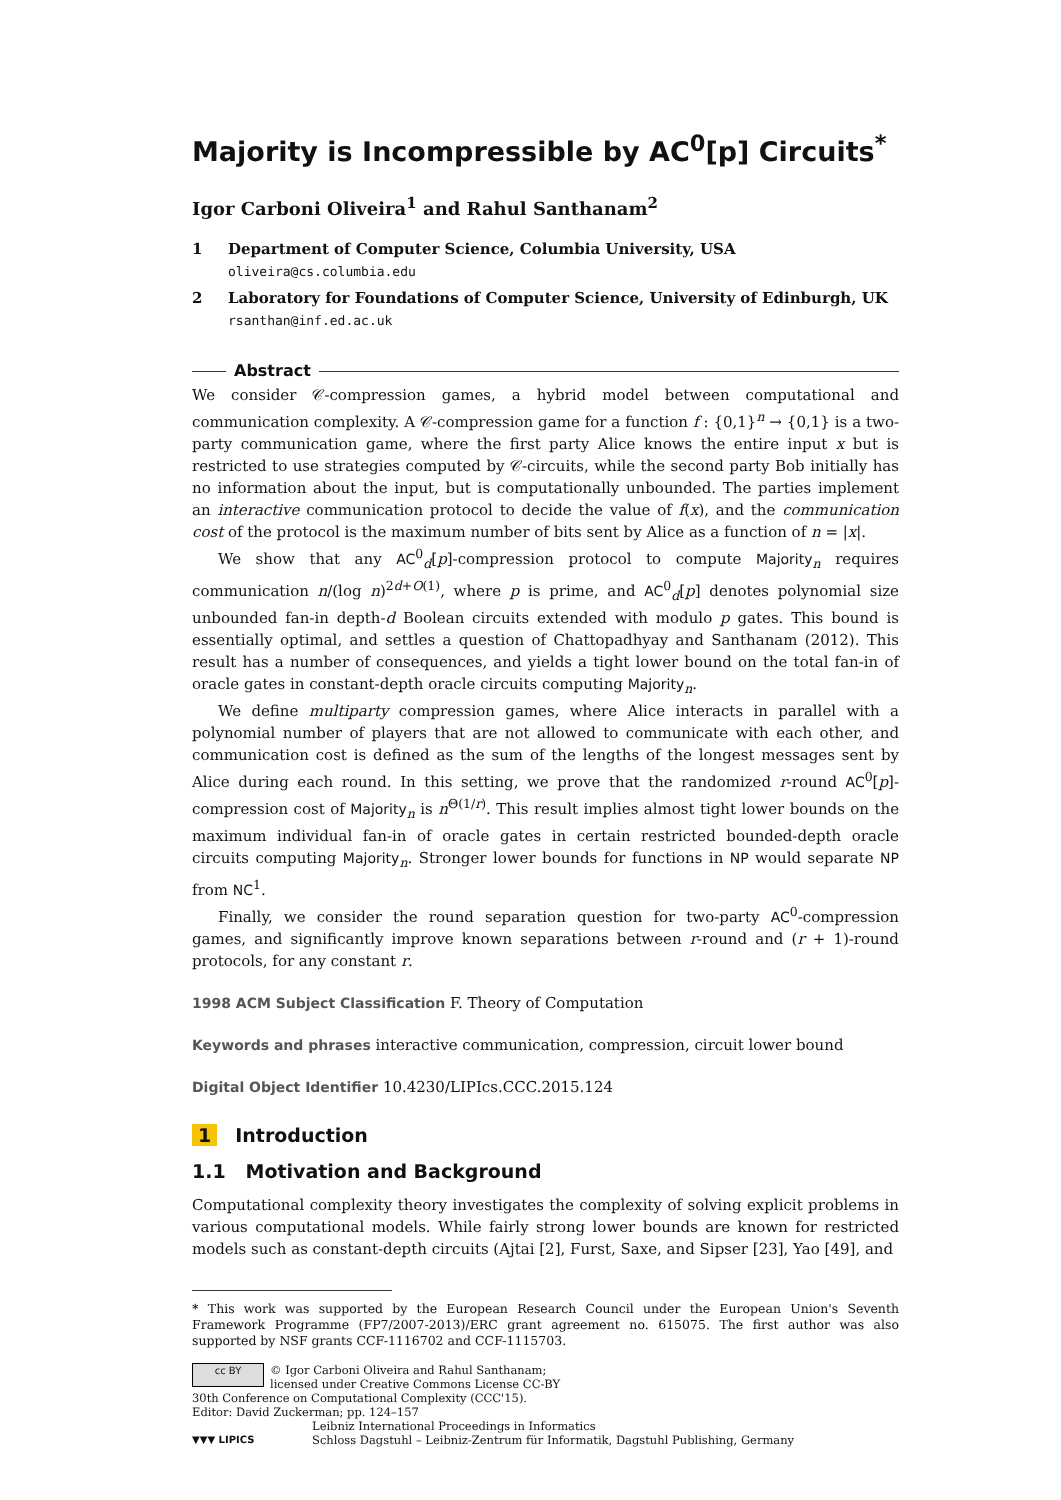Majority is Incompressible by AC<sup>0</sup>[p] Circuits<sup>*</sup>
Igor Carboni Oliveira<sup>1</sup> and Rahul Santhanam<sup>2</sup>
1 Department of Computer Science, Columbia University, USA
oliveira@cs.columbia.edu
2 Laboratory for Foundations of Computer Science, University of Edinburgh, UK
rsanthan@inf.ed.ac.uk
Abstract
We consider 𝒞-compression games, a hybrid model between computational and communication complexity. A 𝒞-compression game for a function f : {0,1}<sup>n</sup> → {0,1} is a two-party communication game, where the first party Alice knows the entire input x but is restricted to use strategies computed by 𝒞-circuits, while the second party Bob initially has no information about the input, but is computationally unbounded. The parties implement an interactive communication protocol to decide the value of f(x), and the communication cost of the protocol is the maximum number of bits sent by Alice as a function of n = |x|.
We show that any AC<sup>0</sup><sub>d</sub>[p]-compression protocol to compute Majority<sub>n</sub> requires communication n/(log n)<sup>2d+O(1)</sup>, where p is prime, and AC<sup>0</sup><sub>d</sub>[p] denotes polynomial size unbounded fan-in depth-d Boolean circuits extended with modulo p gates. This bound is essentially optimal, and settles a question of Chattopadhyay and Santhanam (2012). This result has a number of consequences, and yields a tight lower bound on the total fan-in of oracle gates in constant-depth oracle circuits computing Majority<sub>n</sub>.
We define multiparty compression games, where Alice interacts in parallel with a polynomial number of players that are not allowed to communicate with each other, and communication cost is defined as the sum of the lengths of the longest messages sent by Alice during each round. In this setting, we prove that the randomized r-round AC<sup>0</sup>[p]-compression cost of Majority<sub>n</sub> is n<sup>Θ(1/r)</sup>. This result implies almost tight lower bounds on the maximum individual fan-in of oracle gates in certain restricted bounded-depth oracle circuits computing Majority<sub>n</sub>. Stronger lower bounds for functions in NP would separate NP from NC<sup>1</sup>.
Finally, we consider the round separation question for two-party AC<sup>0</sup>-compression games, and significantly improve known separations between r-round and (r + 1)-round protocols, for any constant r.
1998 ACM Subject Classification F. Theory of Computation
Keywords and phrases interactive communication, compression, circuit lower bound
Digital Object Identifier 10.4230/LIPIcs.CCC.2015.124
1 Introduction
1.1 Motivation and Background
Computational complexity theory investigates the complexity of solving explicit problems in various computational models. While fairly strong lower bounds are known for restricted models such as constant-depth circuits (Ajtai [2], Furst, Saxe, and Sipser [23], Yao [49], and
* This work was supported by the European Research Council under the European Union's Seventh Framework Programme (FP7/2007-2013)/ERC grant agreement no. 615075. The first author was also supported by NSF grants CCF-1116702 and CCF-1115703.
cc BY
© Igor Carboni Oliveira and Rahul Santhanam;
licensed under Creative Commons License CC-BY
30th Conference on Computational Complexity (CCC'15).
Editor: David Zuckerman; pp. 124–157
▼▼▼ LIPICS
Leibniz International Proceedings in Informatics
Schloss Dagstuhl – Leibniz-Zentrum für Informatik, Dagstuhl Publishing, Germany